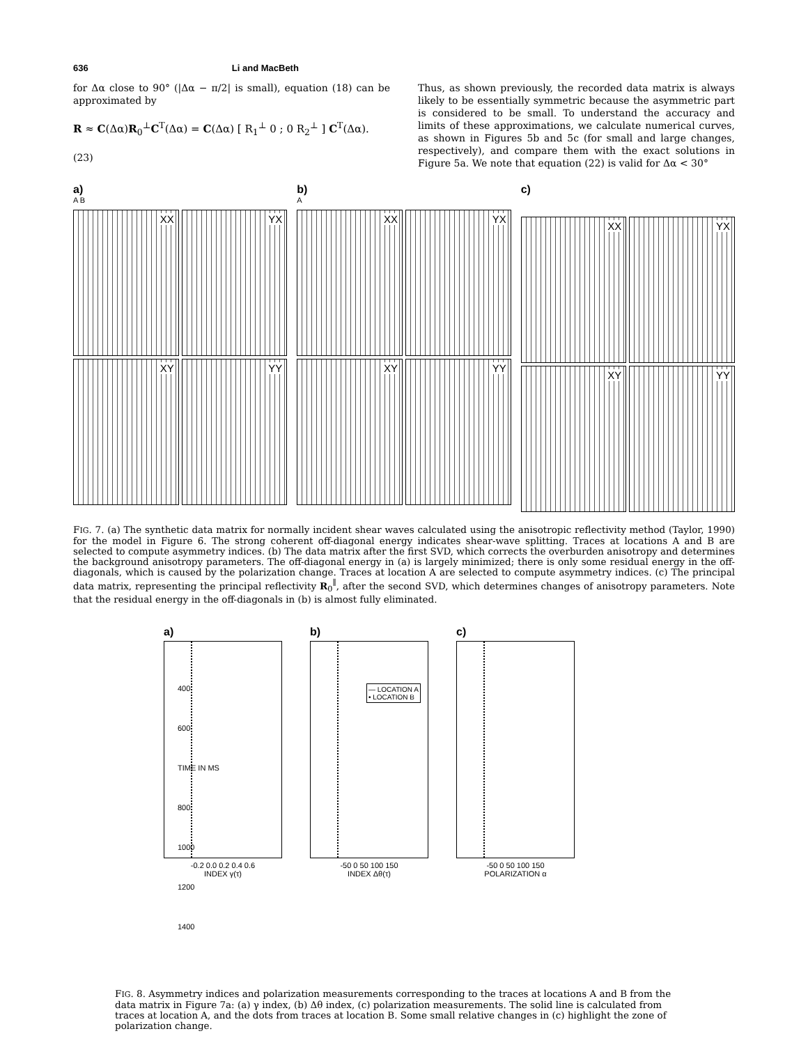636 Li and MacBeth
for Δα close to 90° (|Δα − π/2| is small), equation (18) can be approximated by
R ≈ C(Δα)R<sub>0</sub><sup>⊥</sup>C<sup>T</sup>(Δα) = C(Δα) [ R<sub>1</sub><sup>⊥</sup> 0 ; 0 R<sub>2</sub><sup>⊥</sup> ] C<sup>T</sup>(Δα).
(23)
Thus, as shown previously, the recorded data matrix is always likely to be essentially symmetric because the asymmetric part is considered to be small. To understand the accuracy and limits of these approximations, we calculate numerical curves, as shown in Figures 5b and 5c (for small and large changes, respectively), and compare them with the exact solutions in Figure 5a. We note that equation (22) is valid for Δα < 30°
a)
A B
XX
YX
XY
YY
b)
A
XX
YX
XY
YY
c)
XX
YX
XY
YY
FIG. 7. (a) The synthetic data matrix for normally incident shear waves calculated using the anisotropic reflectivity method (Taylor, 1990) for the model in Figure 6. The strong coherent off-diagonal energy indicates shear-wave splitting. Traces at locations A and B are selected to compute asymmetry indices. (b) The data matrix after the first SVD, which corrects the overburden anisotropy and determines the background anisotropy parameters. The off-diagonal energy in (a) is largely minimized; there is only some residual energy in the off-diagonals, which is caused by the polarization change. Traces at location A are selected to compute asymmetry indices. (c) The principal data matrix, representing the principal reflectivity R<sub>0</sub><sup>∥</sup>, after the second SVD, which determines changes of anisotropy parameters. Note that the residual energy in the off-diagonals in (b) is almost fully eliminated.
a)
-0.2 0.0 0.2 0.4 0.6
INDEX γ(τ)
b)
— LOCATION A
• LOCATION B
-50 0 50 100 150
INDEX Δθ(τ)
c)
-50 0 50 100 150
POLARIZATION α
400
600
TIME IN MS 800
1000
1200
1400
FIG. 8. Asymmetry indices and polarization measurements corresponding to the traces at locations A and B from the data matrix in Figure 7a: (a) γ index, (b) Δθ index, (c) polarization measurements. The solid line is calculated from traces at location A, and the dots from traces at location B. Some small relative changes in (c) highlight the zone of polarization change.